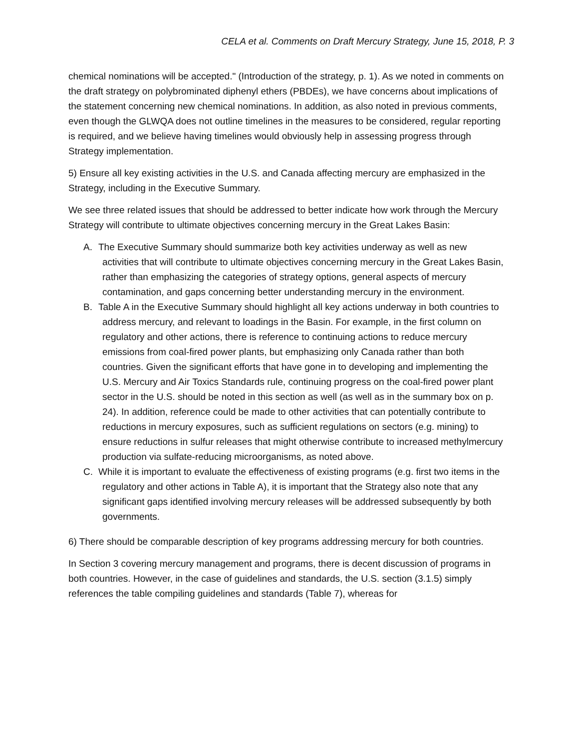CELA et al. Comments on Draft Mercury Strategy, June 15, 2018, P. 3
chemical nominations will be accepted." (Introduction of the strategy, p. 1). As we noted in comments on the draft strategy on polybrominated diphenyl ethers (PBDEs), we have concerns about implications of the statement concerning new chemical nominations. In addition, as also noted in previous comments, even though the GLWQA does not outline timelines in the measures to be considered, regular reporting is required, and we believe having timelines would obviously help in assessing progress through Strategy implementation.
5) Ensure all key existing activities in the U.S. and Canada affecting mercury are emphasized in the Strategy, including in the Executive Summary.
We see three related issues that should be addressed to better indicate how work through the Mercury Strategy will contribute to ultimate objectives concerning mercury in the Great Lakes Basin:
A. The Executive Summary should summarize both key activities underway as well as new activities that will contribute to ultimate objectives concerning mercury in the Great Lakes Basin, rather than emphasizing the categories of strategy options, general aspects of mercury contamination, and gaps concerning better understanding mercury in the environment.
B. Table A in the Executive Summary should highlight all key actions underway in both countries to address mercury, and relevant to loadings in the Basin. For example, in the first column on regulatory and other actions, there is reference to continuing actions to reduce mercury emissions from coal-fired power plants, but emphasizing only Canada rather than both countries. Given the significant efforts that have gone in to developing and implementing the U.S. Mercury and Air Toxics Standards rule, continuing progress on the coal-fired power plant sector in the U.S. should be noted in this section as well (as well as in the summary box on p. 24). In addition, reference could be made to other activities that can potentially contribute to reductions in mercury exposures, such as sufficient regulations on sectors (e.g. mining) to ensure reductions in sulfur releases that might otherwise contribute to increased methylmercury production via sulfate-reducing microorganisms, as noted above.
C. While it is important to evaluate the effectiveness of existing programs (e.g. first two items in the regulatory and other actions in Table A), it is important that the Strategy also note that any significant gaps identified involving mercury releases will be addressed subsequently by both governments.
6) There should be comparable description of key programs addressing mercury for both countries.
In Section 3 covering mercury management and programs, there is decent discussion of programs in both countries. However, in the case of guidelines and standards, the U.S. section (3.1.5) simply references the table compiling guidelines and standards (Table 7), whereas for